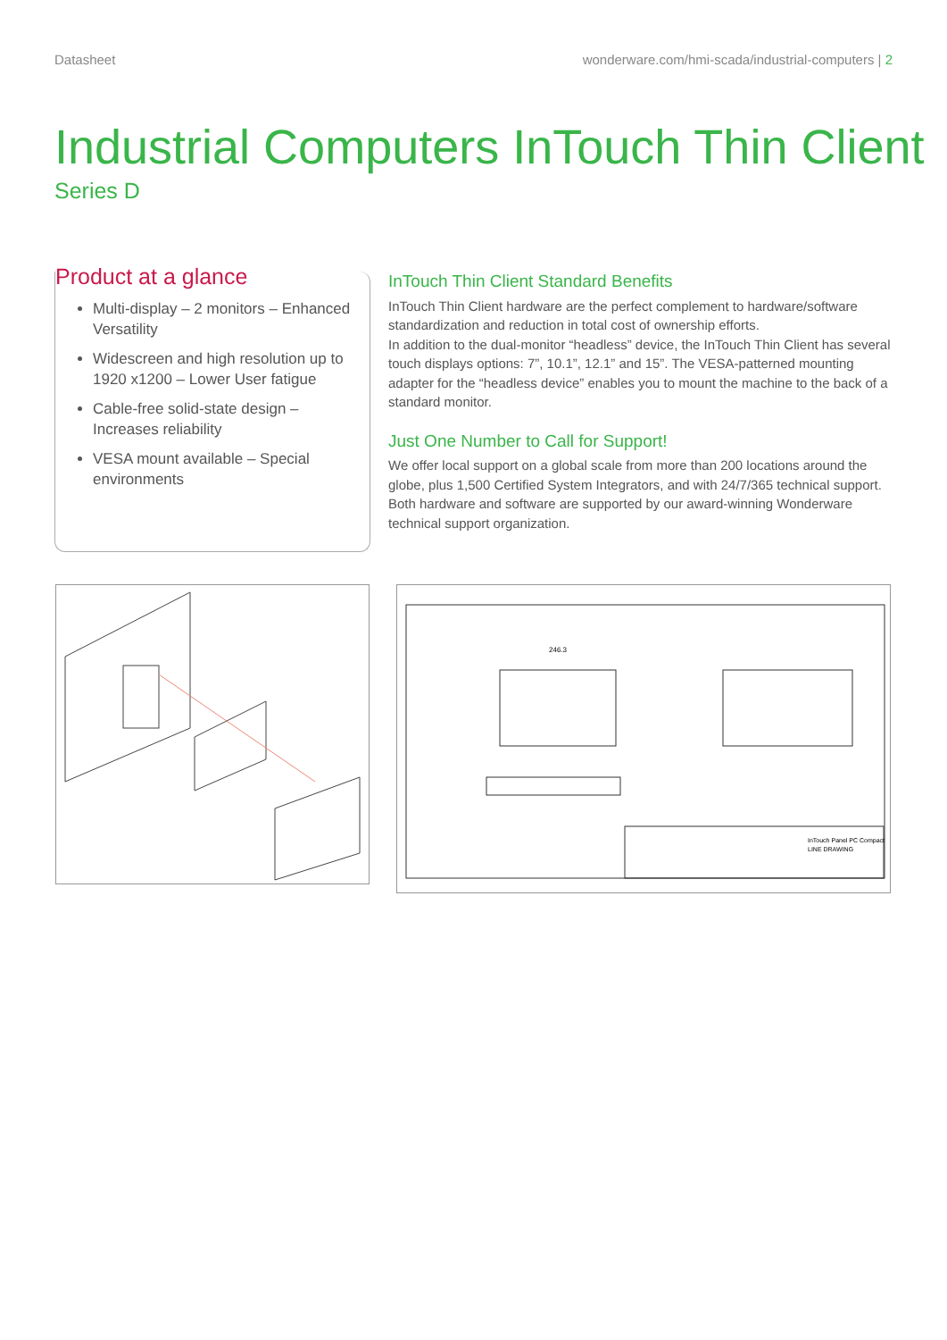Datasheet wonderware.com/hmi-scada/industrial-computers | 2
Industrial Computers InTouch Thin Client
Series D
Product at a glance
Multi-display – 2 monitors – Enhanced Versatility
Widescreen and high resolution up to 1920 x1200 – Lower User fatigue
Cable-free solid-state design – Increases reliability
VESA mount available – Special environments
InTouch Thin Client Standard Benefits
InTouch Thin Client hardware are the perfect complement to hardware/software standardization and reduction in total cost of ownership efforts.
In addition to the dual-monitor “headless” device, the InTouch Thin Client has several touch displays options: 7”, 10.1”, 12.1” and 15”. The VESA-patterned mounting adapter for the “headless device” enables you to mount the machine to the back of a standard monitor.
Just One Number to Call for Support!
We offer local support on a global scale from more than 200 locations around the globe, plus 1,500 Certified System Integrators, and with 24/7/365 technical support. Both hardware and software are supported by our award-winning Wonderware technical support organization.
246.3
InTouch Panel PC Compact
LINE DRAWING